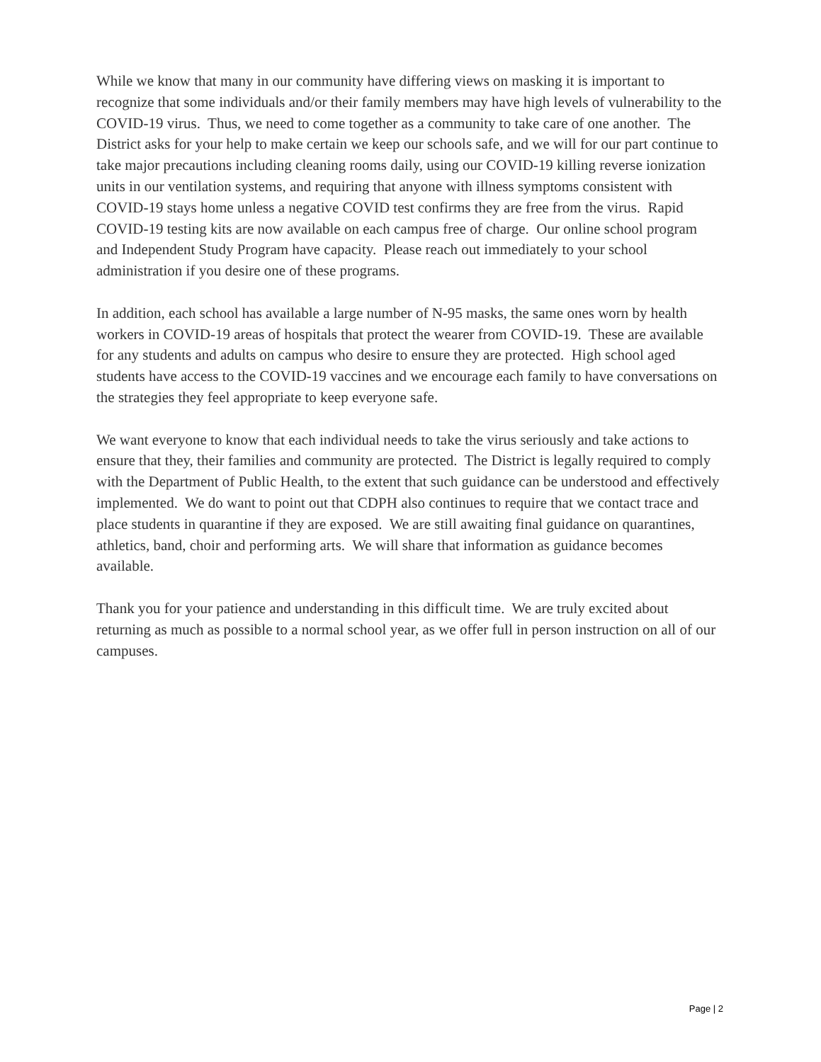While we know that many in our community have differing views on masking it is important to recognize that some individuals and/or their family members may have high levels of vulnerability to the COVID-19 virus. Thus, we need to come together as a community to take care of one another. The District asks for your help to make certain we keep our schools safe, and we will for our part continue to take major precautions including cleaning rooms daily, using our COVID-19 killing reverse ionization units in our ventilation systems, and requiring that anyone with illness symptoms consistent with COVID-19 stays home unless a negative COVID test confirms they are free from the virus. Rapid COVID-19 testing kits are now available on each campus free of charge. Our online school program and Independent Study Program have capacity. Please reach out immediately to your school administration if you desire one of these programs.
In addition, each school has available a large number of N-95 masks, the same ones worn by health workers in COVID-19 areas of hospitals that protect the wearer from COVID-19. These are available for any students and adults on campus who desire to ensure they are protected. High school aged students have access to the COVID-19 vaccines and we encourage each family to have conversations on the strategies they feel appropriate to keep everyone safe.
We want everyone to know that each individual needs to take the virus seriously and take actions to ensure that they, their families and community are protected. The District is legally required to comply with the Department of Public Health, to the extent that such guidance can be understood and effectively implemented. We do want to point out that CDPH also continues to require that we contact trace and place students in quarantine if they are exposed. We are still awaiting final guidance on quarantines, athletics, band, choir and performing arts. We will share that information as guidance becomes available.
Thank you for your patience and understanding in this difficult time. We are truly excited about returning as much as possible to a normal school year, as we offer full in person instruction on all of our campuses.
Page | 2